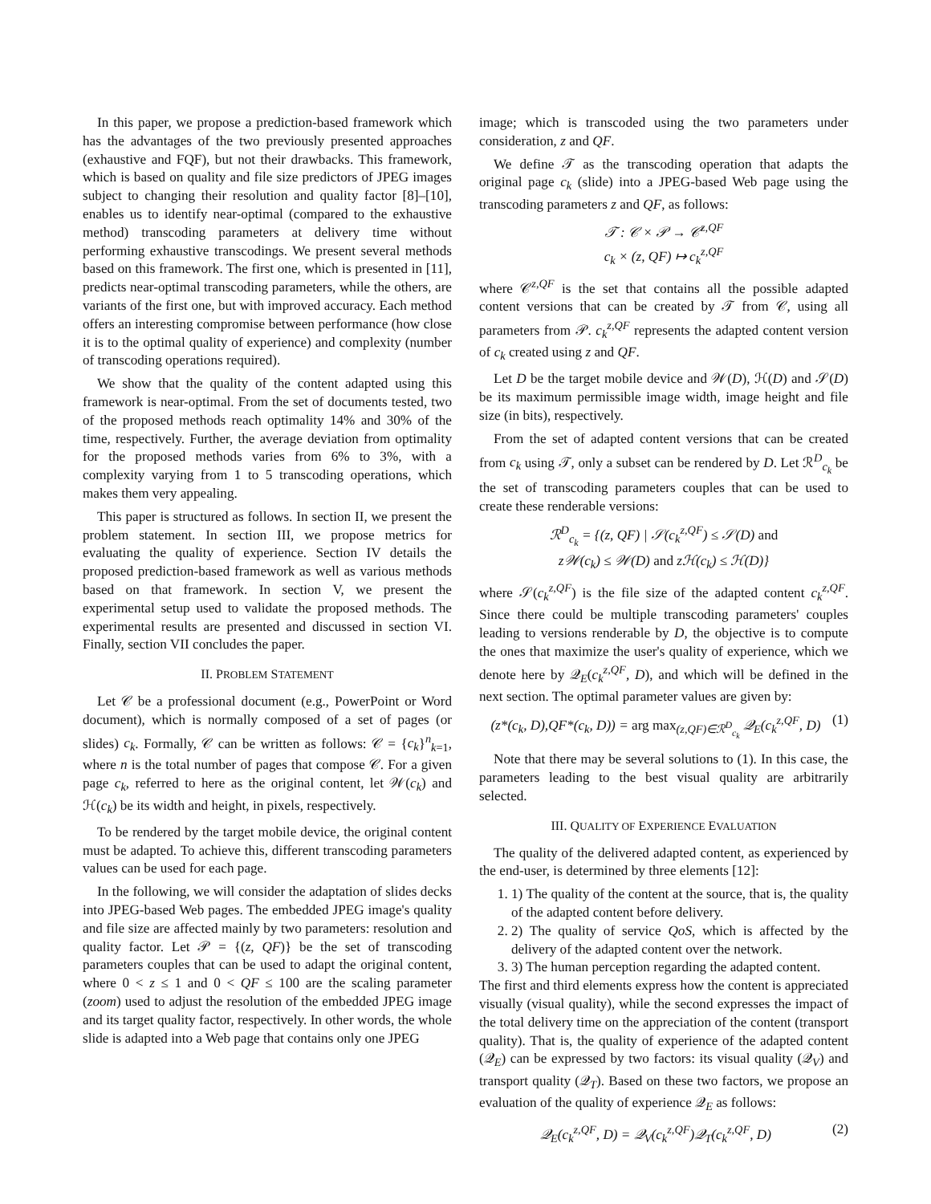In this paper, we propose a prediction-based framework which has the advantages of the two previously presented approaches (exhaustive and FQF), but not their drawbacks. This framework, which is based on quality and file size predictors of JPEG images subject to changing their resolution and quality factor [8]–[10], enables us to identify near-optimal (compared to the exhaustive method) transcoding parameters at delivery time without performing exhaustive transcodings. We present several methods based on this framework. The first one, which is presented in [11], predicts near-optimal transcoding parameters, while the others, are variants of the first one, but with improved accuracy. Each method offers an interesting compromise between performance (how close it is to the optimal quality of experience) and complexity (number of transcoding operations required).
We show that the quality of the content adapted using this framework is near-optimal. From the set of documents tested, two of the proposed methods reach optimality 14% and 30% of the time, respectively. Further, the average deviation from optimality for the proposed methods varies from 6% to 3%, with a complexity varying from 1 to 5 transcoding operations, which makes them very appealing.
This paper is structured as follows. In section II, we present the problem statement. In section III, we propose metrics for evaluating the quality of experience. Section IV details the proposed prediction-based framework as well as various methods based on that framework. In section V, we present the experimental setup used to validate the proposed methods. The experimental results are presented and discussed in section VI. Finally, section VII concludes the paper.
II. PROBLEM STATEMENT
Let 𝒞 be a professional document (e.g., PowerPoint or Word document), which is normally composed of a set of pages (or slides) c<sub>k</sub>. Formally, 𝒞 can be written as follows: 𝒞 = {c<sub>k</sub>}<sup>n</sup><sub>k=1</sub>, where n is the total number of pages that compose 𝒞. For a given page c<sub>k</sub>, referred to here as the original content, let 𝒲(c<sub>k</sub>) and ℋ(c<sub>k</sub>) be its width and height, in pixels, respectively.
To be rendered by the target mobile device, the original content must be adapted. To achieve this, different transcoding parameters values can be used for each page.
In the following, we will consider the adaptation of slides decks into JPEG-based Web pages. The embedded JPEG image's quality and file size are affected mainly by two parameters: resolution and quality factor. Let 𝒫 = {(z, QF)} be the set of transcoding parameters couples that can be used to adapt the original content, where 0 < z ≤ 1 and 0 < QF ≤ 100 are the scaling parameter (zoom) used to adjust the resolution of the embedded JPEG image and its target quality factor, respectively. In other words, the whole slide is adapted into a Web page that contains only one JPEG
image; which is transcoded using the two parameters under consideration, z and QF.
We define 𝒯 as the transcoding operation that adapts the original page c<sub>k</sub> (slide) into a JPEG-based Web page using the transcoding parameters z and QF, as follows:
𝒯 : 𝒞 × 𝒫 → 𝒞<sup>z,QF</sup>
c<sub>k</sub> × (z, QF) ↦ c<sub>k</sub><sup>z,QF</sup>
where 𝒞<sup>z,QF</sup> is the set that contains all the possible adapted content versions that can be created by 𝒯 from 𝒞, using all parameters from 𝒫. c<sub>k</sub><sup>z,QF</sup> represents the adapted content version of c<sub>k</sub> created using z and QF.
Let D be the target mobile device and 𝒲(D), ℋ(D) and 𝒮(D) be its maximum permissible image width, image height and file size (in bits), respectively.
From the set of adapted content versions that can be created from c<sub>k</sub> using 𝒯, only a subset can be rendered by D. Let ℛ<sup>D</sup><sub>c<sub>k</sub></sub> be the set of transcoding parameters couples that can be used to create these renderable versions:
ℛ<sup>D</sup><sub>c<sub>k</sub></sub> = {(z, QF) | 𝒮(c<sub>k</sub><sup>z,QF</sup>) ≤ 𝒮(D) and
z𝒲(c<sub>k</sub>) ≤ 𝒲(D) and zℋ(c<sub>k</sub>) ≤ ℋ(D)}
where 𝒮(c<sub>k</sub><sup>z,QF</sup>) is the file size of the adapted content c<sub>k</sub><sup>z,QF</sup>. Since there could be multiple transcoding parameters' couples leading to versions renderable by D, the objective is to compute the ones that maximize the user's quality of experience, which we denote here by 𝒬<sub>E</sub>(c<sub>k</sub><sup>z,QF</sup>, D), and which will be defined in the next section. The optimal parameter values are given by:
(z*(c<sub>k</sub>, D),QF*(c<sub>k</sub>, D)) = arg max<sub>(z,QF)∈ℛ<sup>D</sup><sub>c<sub>k</sub></sub></sub> 𝒬<sub>E</sub>(c<sub>k</sub><sup>z,QF</sup>, D) (1)
Note that there may be several solutions to (1). In this case, the parameters leading to the best visual quality are arbitrarily selected.
III. QUALITY OF EXPERIENCE EVALUATION
The quality of the delivered adapted content, as experienced by the end-user, is determined by three elements [12]:
1. 1) The quality of the content at the source, that is, the quality of the adapted content before delivery.
2. 2) The quality of service QoS, which is affected by the delivery of the adapted content over the network.
3. 3) The human perception regarding the adapted content.
The first and third elements express how the content is appreciated visually (visual quality), while the second expresses the impact of the total delivery time on the appreciation of the content (transport quality). That is, the quality of experience of the adapted content (𝒬<sub>E</sub>) can be expressed by two factors: its visual quality (𝒬<sub>V</sub>) and transport quality (𝒬<sub>T</sub>). Based on these two factors, we propose an evaluation of the quality of experience 𝒬<sub>E</sub> as follows:
𝒬<sub>E</sub>(c<sub>k</sub><sup>z,QF</sup>, D) = 𝒬<sub>V</sub>(c<sub>k</sub><sup>z,QF</sup>)𝒬<sub>T</sub>(c<sub>k</sub><sup>z,QF</sup>, D) (2)